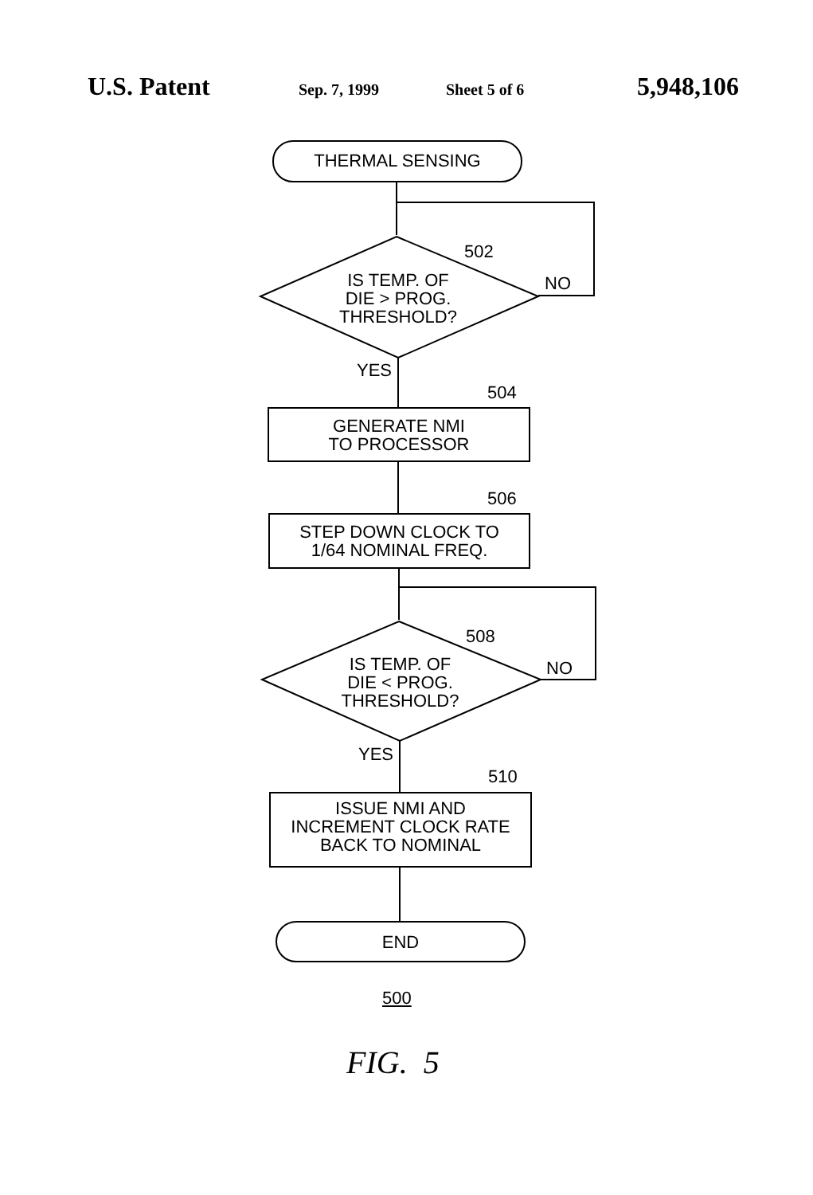U.S. Patent
Sep. 7, 1999 Sheet 5 of 6
5,948,106
THERMAL SENSING
502
IS TEMP. OF
DIE > PROG.
THRESHOLD?
NO
YES
504
GENERATE NMI
TO PROCESSOR
506
STEP DOWN CLOCK TO
1/64 NOMINAL FREQ.
508
IS TEMP. OF
DIE < PROG.
THRESHOLD?
NO
YES
510
ISSUE NMI AND
INCREMENT CLOCK RATE
BACK TO NOMINAL
END
500
FIG. 5